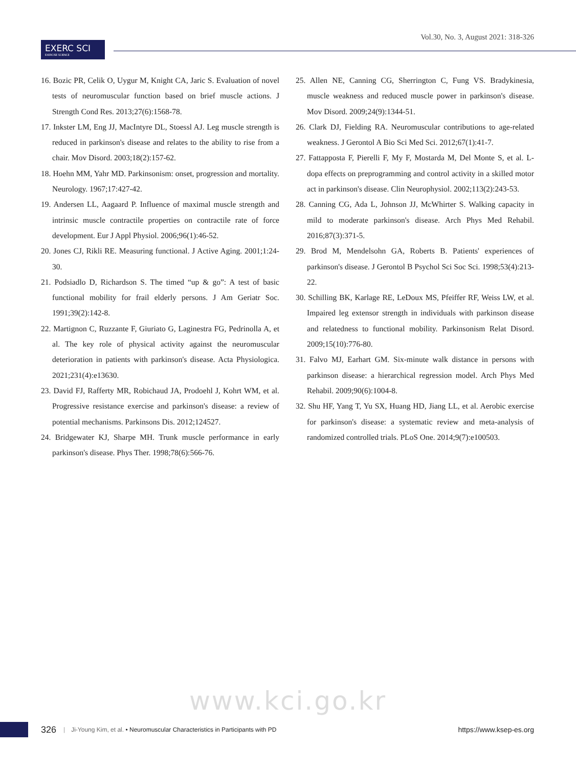Vol.30, No. 3, August 2021: 318-326
EXERC SCI
EXERCISE SCIENCE
16. Bozic PR, Celik O, Uygur M, Knight CA, Jaric S. Evaluation of novel tests of neuromuscular function based on brief muscle actions. J Strength Cond Res. 2013;27(6):1568-78.
17. Inkster LM, Eng JJ, MacIntyre DL, Stoessl AJ. Leg muscle strength is reduced in parkinson's disease and relates to the ability to rise from a chair. Mov Disord. 2003;18(2):157-62.
18. Hoehn MM, Yahr MD. Parkinsonism: onset, progression and mortality. Neurology. 1967;17:427-42.
19. Andersen LL, Aagaard P. Influence of maximal muscle strength and intrinsic muscle contractile properties on contractile rate of force development. Eur J Appl Physiol. 2006;96(1):46-52.
20. Jones CJ, Rikli RE. Measuring functional. J Active Aging. 2001;1:24-30.
21. Podsiadlo D, Richardson S. The timed “up & go”: A test of basic functional mobility for frail elderly persons. J Am Geriatr Soc. 1991;39(2):142-8.
22. Martignon C, Ruzzante F, Giuriato G, Laginestra FG, Pedrinolla A, et al. The key role of physical activity against the neuromuscular deterioration in patients with parkinson's disease. Acta Physiologica. 2021;231(4):e13630.
23. David FJ, Rafferty MR, Robichaud JA, Prodoehl J, Kohrt WM, et al. Progressive resistance exercise and parkinson's disease: a review of potential mechanisms. Parkinsons Dis. 2012;124527.
24. Bridgewater KJ, Sharpe MH. Trunk muscle performance in early parkinson's disease. Phys Ther. 1998;78(6):566-76.
25. Allen NE, Canning CG, Sherrington C, Fung VS. Bradykinesia, muscle weakness and reduced muscle power in parkinson's disease. Mov Disord. 2009;24(9):1344-51.
26. Clark DJ, Fielding RA. Neuromuscular contributions to age-related weakness. J Gerontol A Bio Sci Med Sci. 2012;67(1):41-7.
27. Fattapposta F, Pierelli F, My F, Mostarda M, Del Monte S, et al. L-dopa effects on preprogramming and control activity in a skilled motor act in parkinson's disease. Clin Neurophysiol. 2002;113(2):243-53.
28. Canning CG, Ada L, Johnson JJ, McWhirter S. Walking capacity in mild to moderate parkinson's disease. Arch Phys Med Rehabil. 2016;87(3):371-5.
29. Brod M, Mendelsohn GA, Roberts B. Patients' experiences of parkinson's disease. J Gerontol B Psychol Sci Soc Sci. 1998;53(4):213-22.
30. Schilling BK, Karlage RE, LeDoux MS, Pfeiffer RF, Weiss LW, et al. Impaired leg extensor strength in individuals with parkinson disease and relatedness to functional mobility. Parkinsonism Relat Disord. 2009;15(10):776-80.
31. Falvo MJ, Earhart GM. Six-minute walk distance in persons with parkinson disease: a hierarchical regression model. Arch Phys Med Rehabil. 2009;90(6):1004-8.
32. Shu HF, Yang T, Yu SX, Huang HD, Jiang LL, et al. Aerobic exercise for parkinson's disease: a systematic review and meta-analysis of randomized controlled trials. PLoS One. 2014;9(7):e100503.
www.kci.go.kr
326 | Ji-Young Kim, et al. • Neuromuscular Characteristics in Participants with PD https://www.ksep-es.org